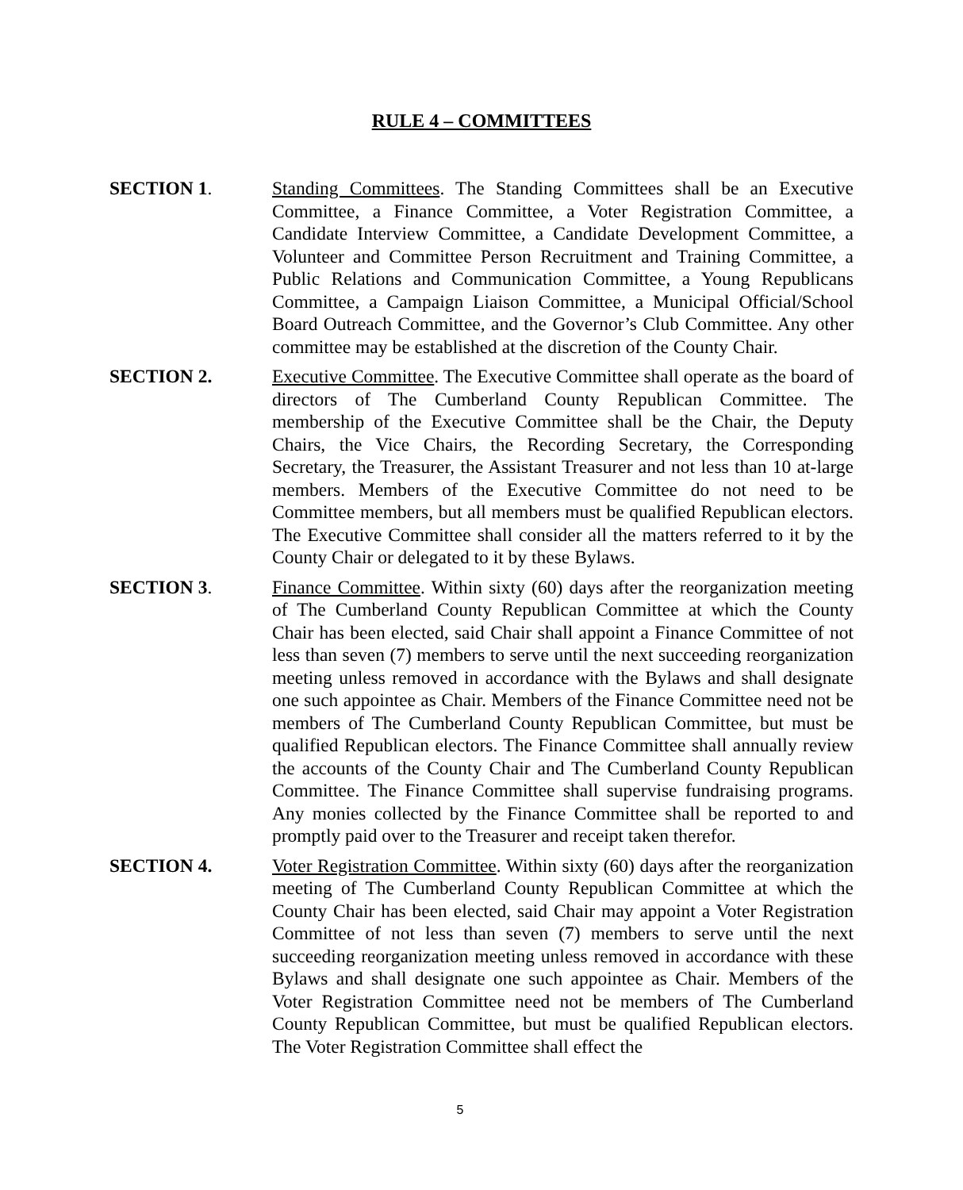RULE 4 – COMMITTEES
SECTION 1. Standing Committees. The Standing Committees shall be an Executive Committee, a Finance Committee, a Voter Registration Committee, a Candidate Interview Committee, a Candidate Development Committee, a Volunteer and Committee Person Recruitment and Training Committee, a Public Relations and Communication Committee, a Young Republicans Committee, a Campaign Liaison Committee, a Municipal Official/School Board Outreach Committee, and the Governor’s Club Committee. Any other committee may be established at the discretion of the County Chair.
SECTION 2. Executive Committee. The Executive Committee shall operate as the board of directors of The Cumberland County Republican Committee. The membership of the Executive Committee shall be the Chair, the Deputy Chairs, the Vice Chairs, the Recording Secretary, the Corresponding Secretary, the Treasurer, the Assistant Treasurer and not less than 10 at-large members. Members of the Executive Committee do not need to be Committee members, but all members must be qualified Republican electors. The Executive Committee shall consider all the matters referred to it by the County Chair or delegated to it by these Bylaws.
SECTION 3. Finance Committee. Within sixty (60) days after the reorganization meeting of The Cumberland County Republican Committee at which the County Chair has been elected, said Chair shall appoint a Finance Committee of not less than seven (7) members to serve until the next succeeding reorganization meeting unless removed in accordance with the Bylaws and shall designate one such appointee as Chair. Members of the Finance Committee need not be members of The Cumberland County Republican Committee, but must be qualified Republican electors. The Finance Committee shall annually review the accounts of the County Chair and The Cumberland County Republican Committee. The Finance Committee shall supervise fundraising programs. Any monies collected by the Finance Committee shall be reported to and promptly paid over to the Treasurer and receipt taken therefor.
SECTION 4. Voter Registration Committee. Within sixty (60) days after the reorganization meeting of The Cumberland County Republican Committee at which the County Chair has been elected, said Chair may appoint a Voter Registration Committee of not less than seven (7) members to serve until the next succeeding reorganization meeting unless removed in accordance with these Bylaws and shall designate one such appointee as Chair. Members of the Voter Registration Committee need not be members of The Cumberland County Republican Committee, but must be qualified Republican electors. The Voter Registration Committee shall effect the
5